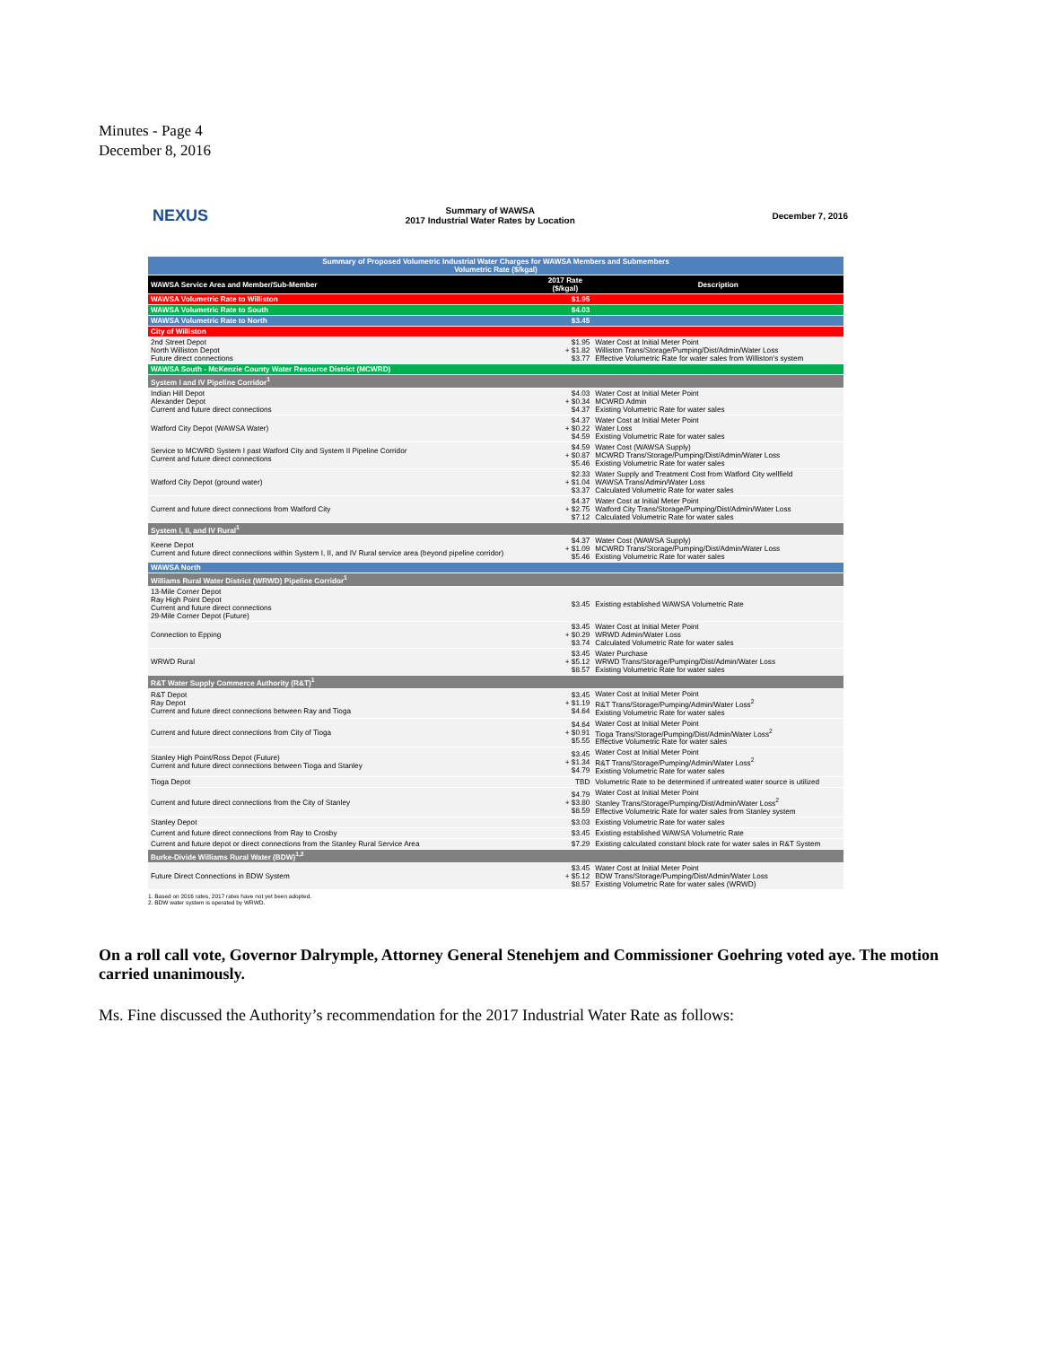Minutes - Page 4
December 8, 2016
NEXUS Summary of WAWSA
2017 Industrial Water Rates by Location December 7, 2016
| Summary of Proposed Volumetric Industrial Water Charges for WAWSA Members and Submembers Volumetric Rate ($/kgal) | | |
| --- | --- | --- |
| WAWSA Service Area and Member/Sub-Member | 2017 Rate ($/kgal) | Description |
| WAWSA Volumetric Rate to Williston | $1.95 | |
| WAWSA Volumetric Rate to South | $4.03 | |
| WAWSA Volumetric Rate to North | $3.45 | |
| City of Williston | | |
| 2nd Street Depot North Williston Depot Future direct connections | $1.95 + $1.82 $3.77 | Water Cost at Initial Meter Point Williston Trans/Storage/Pumping/Dist/Admin/Water Loss Effective Volumetric Rate for water sales from Williston's system |
| WAWSA South - McKenzie County Water Resource District (MCWRD) | | |
| System I and IV Pipeline Corridor<sup>1</sup> | | |
| Indian Hill Depot Alexander Depot Current and future direct connections | $4.03 + $0.34 $4.37 | Water Cost at Initial Meter Point MCWRD Admin Existing Volumetric Rate for water sales |
| Watford City Depot (WAWSA Water) | $4.37 + $0.22 $4.59 | Water Cost at Initial Meter Point Water Loss Existing Volumetric Rate for water sales |
| Service to MCWRD System I past Watford City and System II Pipeline Corridor Current and future direct connections | $4.59 + $0.87 $5.46 | Water Cost (WAWSA Supply) MCWRD Trans/Storage/Pumping/Dist/Admin/Water Loss Existing Volumetric Rate for water sales |
| Watford City Depot (ground water) | $2.33 + $1.04 $3.37 | Water Supply and Treatment Cost from Watford City wellfield WAWSA Trans/Admin/Water Loss Calculated Volumetric Rate for water sales |
| Current and future direct connections from Watford City | $4.37 + $2.75 $7.12 | Water Cost at Initial Meter Point Watford City Trans/Storage/Pumping/Dist/Admin/Water Loss Calculated Volumetric Rate for water sales |
| System I, II, and IV Rural<sup>1</sup> | | |
| Keene Depot Current and future direct connections within System I, II, and IV Rural service area (beyond pipeline corridor) | $4.37 + $1.09 $5.46 | Water Cost (WAWSA Supply) MCWRD Trans/Storage/Pumping/Dist/Admin/Water Loss Existing Volumetric Rate for water sales |
| WAWSA North | | |
| Williams Rural Water District (WRWD) Pipeline Corridor<sup>1</sup> | | |
| 13-Mile Corner Depot Ray High Point Depot Current and future direct connections 29-Mile Corner Depot (Future) | $3.45 | Existing established WAWSA Volumetric Rate |
| Connection to Epping | $3.45 + $0.29 $3.74 | Water Cost at Initial Meter Point WRWD Admin/Water Loss Calculated Volumetric Rate for water sales |
| WRWD Rural | $3.45 + $5.12 $8.57 | Water Purchase WRWD Trans/Storage/Pumping/Dist/Admin/Water Loss Existing Volumetric Rate for water sales |
| R&T Water Supply Commerce Authority (R&T)<sup>1</sup> | | |
| R&T Depot Ray Depot Current and future direct connections between Ray and Tioga | $3.45 + $1.19 $4.64 | Water Cost at Initial Meter Point R&T Trans/Storage/Pumping/Admin/Water Loss<sup>2</sup> Existing Volumetric Rate for water sales |
| Current and future direct connections from City of Tioga | $4.64 + $0.91 $5.55 | Water Cost at Initial Meter Point Tioga Trans/Storage/Pumping/Dist/Admin/Water Loss<sup>2</sup> Effective Volumetric Rate for water sales |
| Stanley High Point/Ross Depot (Future) Current and future direct connections between Tioga and Stanley | $3.45 + $1.34 $4.79 | Water Cost at Initial Meter Point R&T Trans/Storage/Pumping/Admin/Water Loss<sup>2</sup> Existing Volumetric Rate for water sales |
| Tioga Depot | TBD | Volumetric Rate to be determined if untreated water source is utilized |
| Current and future direct connections from the City of Stanley | $4.79 + $3.80 $8.59 | Water Cost at Initial Meter Point Stanley Trans/Storage/Pumping/Dist/Admin/Water Loss<sup>2</sup> Effective Volumetric Rate for water sales from Stanley system |
| Stanley Depot | $3.03 | Existing Volumetric Rate for water sales |
| Current and future direct connections from Ray to Crosby | $3.45 | Existing established WAWSA Volumetric Rate |
| Current and future depot or direct connections from the Stanley Rural Service Area | $7.29 | Existing calculated constant block rate for water sales in R&T System |
| Burke-Divide Williams Rural Water (BDW)<sup>1,2</sup> | | |
| Future Direct Connections in BDW System | $3.45 + $5.12 $8.57 | Water Cost at Initial Meter Point BDW Trans/Storage/Pumping/Dist/Admin/Water Loss Existing Volumetric Rate for water sales (WRWD) |
1. Based on 2016 rates, 2017 rates have not yet been adopted.
2. BDW water system is operated by WRWD.
On a roll call vote, Governor Dalrymple, Attorney General Stenehjem and Commissioner Goehring voted aye. The motion carried unanimously.
Ms. Fine discussed the Authority’s recommendation for the 2017 Industrial Water Rate as follows: